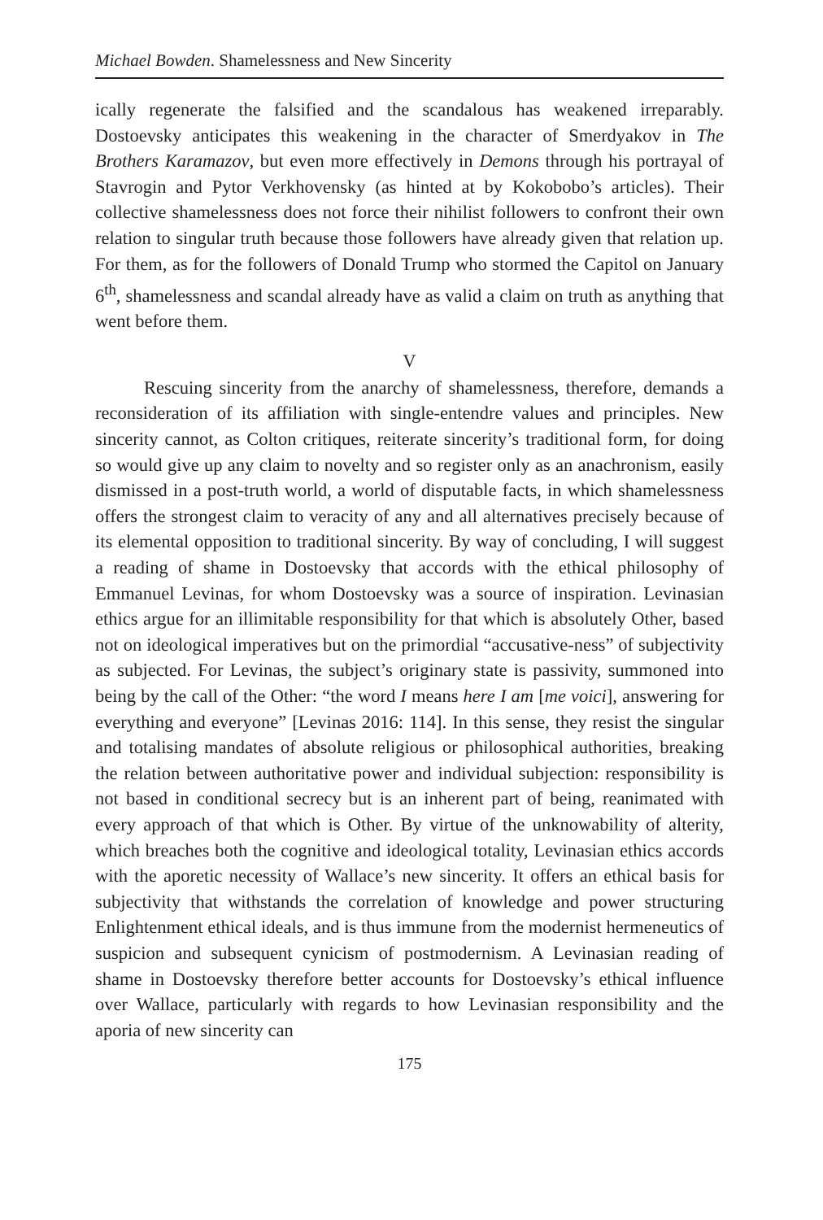Michael Bowden. Shamelessness and New Sincerity
ically regenerate the falsified and the scandalous has weakened irreparably. Dostoevsky anticipates this weakening in the character of Smerdyakov in The Brothers Karamazov, but even more effectively in Demons through his portrayal of Stavrogin and Pytor Verkhovensky (as hinted at by Kokobobo’s articles). Their collective shamelessness does not force their nihilist followers to confront their own relation to singular truth because those followers have already given that relation up. For them, as for the followers of Donald Trump who stormed the Capitol on January 6<sup>th</sup>, shamelessness and scandal already have as valid a claim on truth as anything that went before them.
V
Rescuing sincerity from the anarchy of shamelessness, therefore, demands a reconsideration of its affiliation with single-entendre values and principles. New sincerity cannot, as Colton critiques, reiterate sincerity’s traditional form, for doing so would give up any claim to novelty and so register only as an anachronism, easily dismissed in a post-truth world, a world of disputable facts, in which shamelessness offers the strongest claim to veracity of any and all alternatives precisely because of its elemental opposition to traditional sincerity. By way of concluding, I will suggest a reading of shame in Dostoevsky that accords with the ethical philosophy of Emmanuel Levinas, for whom Dostoevsky was a source of inspiration. Levinasian ethics argue for an illimitable responsibility for that which is absolutely Other, based not on ideological imperatives but on the primordial “accusative-ness” of subjectivity as subjected. For Levinas, the subject’s originary state is passivity, summoned into being by the call of the Other: “the word I means here I am [me voici], answering for everything and everyone” [Levinas 2016: 114]. In this sense, they resist the singular and totalising mandates of absolute religious or philosophical authorities, breaking the relation between authoritative power and individual subjection: responsibility is not based in conditional secrecy but is an inherent part of being, reanimated with every approach of that which is Other. By virtue of the unknowability of alterity, which breaches both the cognitive and ideological totality, Levinasian ethics accords with the aporetic necessity of Wallace’s new sincerity. It offers an ethical basis for subjectivity that withstands the correlation of knowledge and power structuring Enlightenment ethical ideals, and is thus immune from the modernist hermeneutics of suspicion and subsequent cynicism of postmodernism. A Levinasian reading of shame in Dostoevsky therefore better accounts for Dostoevsky’s ethical influence over Wallace, particularly with regards to how Levinasian responsibility and the aporia of new sincerity can
175